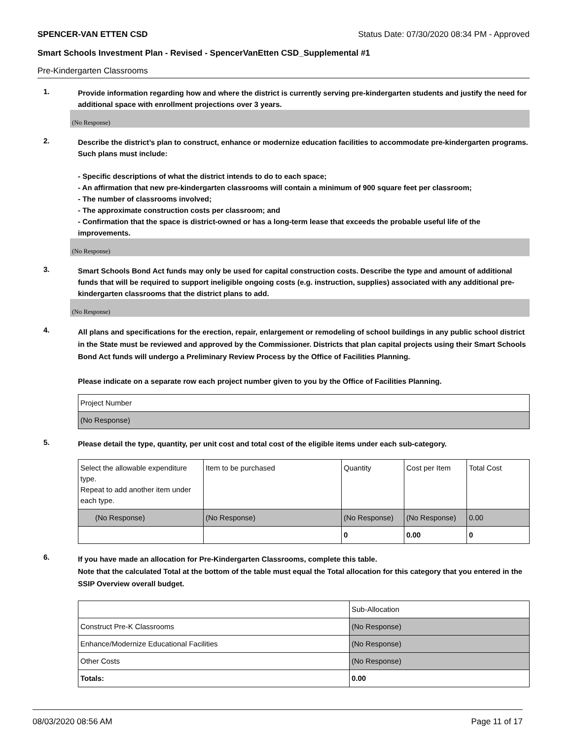SPENCER-VAN ETTEN CSD Status Date: 07/30/2020 08:34 PM - Approved
Smart Schools Investment Plan - Revised - SpencerVanEtten CSD_Supplemental #1
Pre-Kindergarten Classrooms
1.
Provide information regarding how and where the district is currently serving pre-kindergarten students and justify the need for additional space with enrollment projections over 3 years.
(No Response)
2.
Describe the district’s plan to construct, enhance or modernize education facilities to accommodate pre-kindergarten programs. Such plans must include:
- Specific descriptions of what the district intends to do to each space;
- An affirmation that new pre-kindergarten classrooms will contain a minimum of 900 square feet per classroom;
- The number of classrooms involved;
- The approximate construction costs per classroom; and
- Confirmation that the space is district-owned or has a long-term lease that exceeds the probable useful life of the improvements.
(No Response)
3.
Smart Schools Bond Act funds may only be used for capital construction costs. Describe the type and amount of additional funds that will be required to support ineligible ongoing costs (e.g. instruction, supplies) associated with any additional pre-kindergarten classrooms that the district plans to add.
(No Response)
4.
All plans and specifications for the erection, repair, enlargement or remodeling of school buildings in any public school district in the State must be reviewed and approved by the Commissioner. Districts that plan capital projects using their Smart Schools Bond Act funds will undergo a Preliminary Review Process by the Office of Facilities Planning.
Please indicate on a separate row each project number given to you by the Office of Facilities Planning.
| Project Number |
| (No Response) |
5.
Please detail the type, quantity, per unit cost and total cost of the eligible items under each sub-category.
| Select the allowable expenditure type. Repeat to add another item under each type. | Item to be purchased | Quantity | Cost per Item | Total Cost |
| (No Response) | (No Response) | (No Response) | (No Response) | 0.00 |
| | | 0 | 0.00 | 0 |
6.
If you have made an allocation for Pre-Kindergarten Classrooms, complete this table.
Note that the calculated Total at the bottom of the table must equal the Total allocation for this category that you entered in the SSIP Overview overall budget.
| | Sub-Allocation |
| Construct Pre-K Classrooms | (No Response) |
| Enhance/Modernize Educational Facilities | (No Response) |
| Other Costs | (No Response) |
| Totals: | 0.00 |
08/03/2020 08:56 AM Page 11 of 17